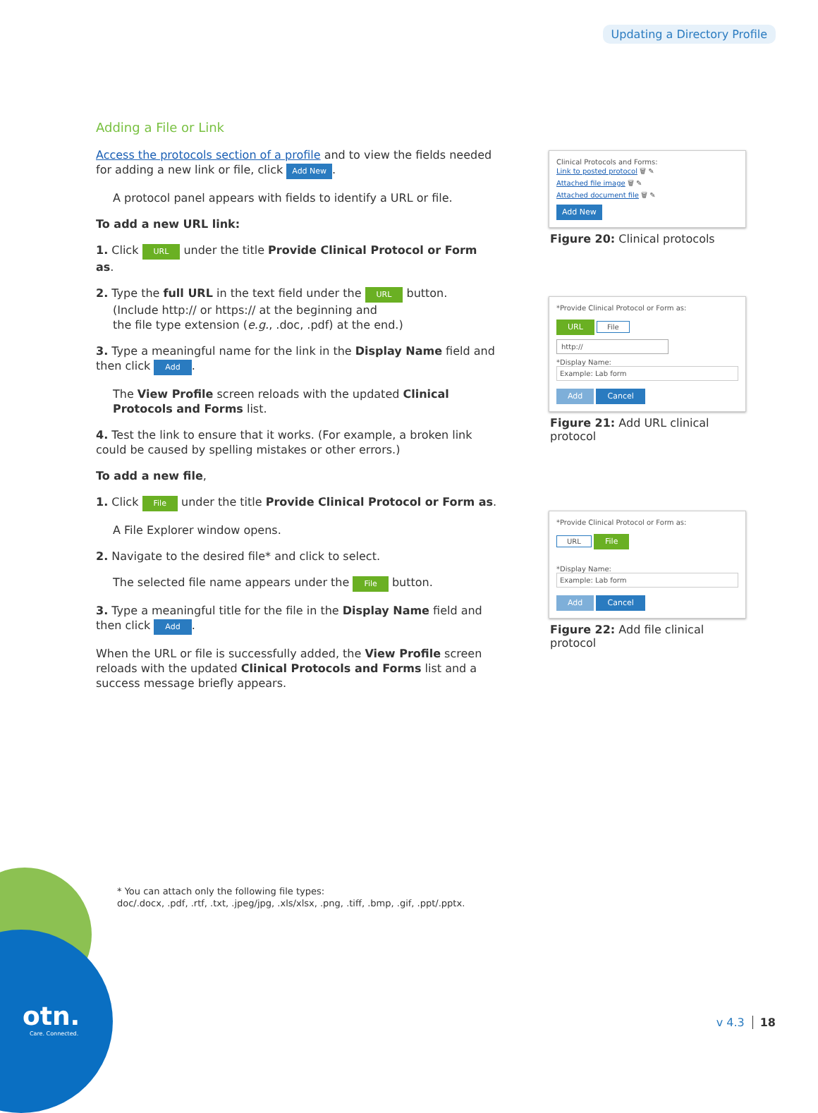Updating a Directory Profile
Adding a File or Link
Access the protocols section of a profile and to view the fields needed for adding a new link or file, click Add New.
A protocol panel appears with fields to identify a URL or file.
To add a new URL link:
1. Click URL under the title Provide Clinical Protocol or Form as.
2. Type the full URL in the text field under the URL button.
(Include http:// or https:// at the beginning and
the file type extension (e.g., .doc, .pdf) at the end.)
3. Type a meaningful name for the link in the Display Name field and then click Add.
The View Profile screen reloads with the updated Clinical Protocols and Forms list.
4. Test the link to ensure that it works. (For example, a broken link could be caused by spelling mistakes or other errors.)
To add a new file,
1. Click File under the title Provide Clinical Protocol or Form as.
A File Explorer window opens.
2. Navigate to the desired file* and click to select.
The selected file name appears under the File button.
3. Type a meaningful title for the file in the Display Name field and then click Add.
When the URL or file is successfully added, the View Profile screen reloads with the updated Clinical Protocols and Forms list and a success message briefly appears.
Clinical Protocols and Forms:
Link to posted protocol 🗑 ✎
Attached file image 🗑 ✎
Attached document file 🗑 ✎
Add New
Figure 20: Clinical protocols
*Provide Clinical Protocol or Form as:
URL File
http://
*Display Name:
Example: Lab form
Add Cancel
Figure 21: Add URL clinical protocol
*Provide Clinical Protocol or Form as:
URL File
*Display Name:
Example: Lab form
Add Cancel
Figure 22: Add file clinical protocol
otn.
Care. Connected.
* You can attach only the following file types:
doc/.docx, .pdf, .rtf, .txt, .jpeg/jpg, .xls/xlsx, .png, .tiff, .bmp, .gif, .ppt/.pptx.
v 4.3 18